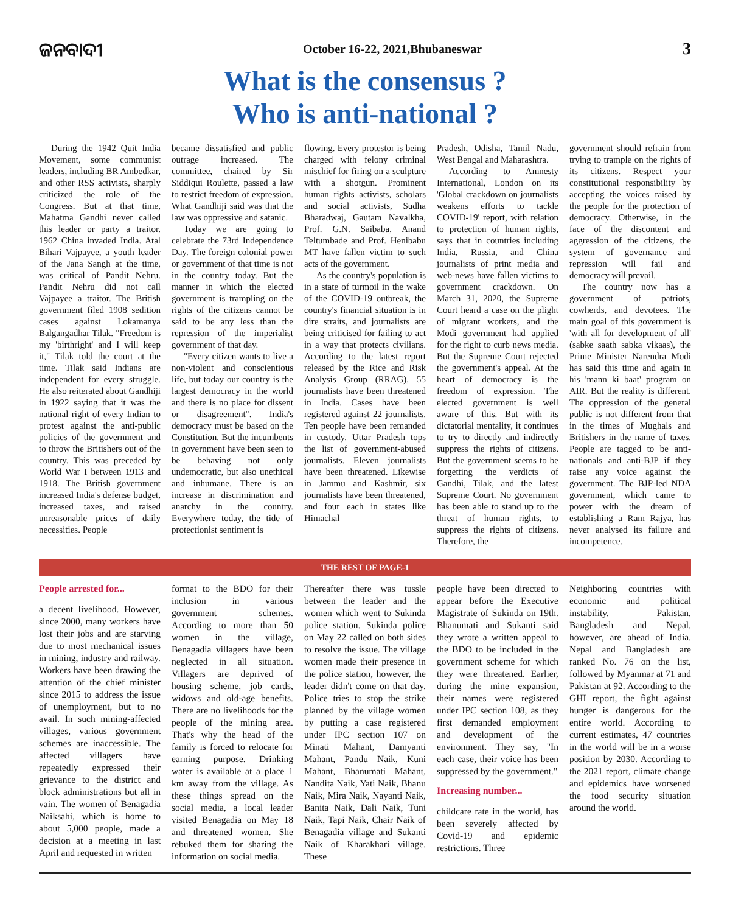ଜନବାଦୀ October 16-22, 2021,Bhubaneswar 3
What is the consensus ?
Who is anti-national ?
During the 1942 Quit India Movement, some communist leaders, including BR Ambedkar, and other RSS activists, sharply criticized the role of the Congress. But at that time, Mahatma Gandhi never called this leader or party a traitor. 1962 China invaded India. Atal Bihari Vajpayee, a youth leader of the Jana Sangh at the time, was critical of Pandit Nehru. Pandit Nehru did not call Vajpayee a traitor. The British government filed 1908 sedition cases against Lokamanya Balgangadhar Tilak. "Freedom is my 'birthright' and I will keep it," Tilak told the court at the time. Tilak said Indians are independent for every struggle. He also reiterated about Gandhiji in 1922 saying that it was the national right of every Indian to protest against the anti-public policies of the government and to throw the Britishers out of the country. This was preceded by World War I between 1913 and 1918. The British government increased India's defense budget, increased taxes, and raised unreasonable prices of daily necessities. People
became dissatisfied and public outrage increased. The committee, chaired by Sir Siddiqui Roulette, passed a law to restrict freedom of expression. What Gandhiji said was that the law was oppressive and satanic.
Today we are going to celebrate the 73rd Independence Day. The foreign colonial power or government of that time is not in the country today. But the manner in which the elected government is trampling on the rights of the citizens cannot be said to be any less than the repression of the imperialist government of that day.
"Every citizen wants to live a non-violent and conscientious life, but today our country is the largest democracy in the world and there is no place for dissent or disagreement". India's democracy must be based on the Constitution. But the incumbents in government have been seen to be behaving not only undemocratic, but also unethical and inhumane. There is an increase in discrimination and anarchy in the country. Everywhere today, the tide of protectionist sentiment is
flowing. Every protestor is being charged with felony criminal mischief for firing on a sculpture with a shotgun. Prominent human rights activists, scholars and social activists, Sudha Bharadwaj, Gautam Navalkha, Prof. G.N. Saibaba, Anand Teltumbade and Prof. Henibabu MT have fallen victim to such acts of the government.
As the country's population is in a state of turmoil in the wake of the COVID-19 outbreak, the country's financial situation is in dire straits, and journalists are being criticised for failing to act in a way that protects civilians. According to the latest report released by the Rice and Risk Analysis Group (RRAG), 55 journalists have been threatened in India. Cases have been registered against 22 journalists. Ten people have been remanded in custody. Uttar Pradesh tops the list of government-abused journalists. Eleven journalists have been threatened. Likewise in Jammu and Kashmir, six journalists have been threatened, and four each in states like Himachal
Pradesh, Odisha, Tamil Nadu, West Bengal and Maharashtra.
According to Amnesty International, London on its 'Global crackdown on journalists weakens efforts to tackle COVID-19' report, with relation to protection of human rights, says that in countries including India, Russia, and China journalists of print media and web-news have fallen victims to government crackdown. On March 31, 2020, the Supreme Court heard a case on the plight of migrant workers, and the Modi government had applied for the right to curb news media. But the Supreme Court rejected the government's appeal. At the heart of democracy is the freedom of expression. The elected government is well aware of this. But with its dictatorial mentality, it continues to try to directly and indirectly suppress the rights of citizens. But the government seems to be forgetting the verdicts of Gandhi, Tilak, and the latest Supreme Court. No government has been able to stand up to the threat of human rights, to suppress the rights of citizens. Therefore, the
government should refrain from trying to trample on the rights of its citizens. Respect your constitutional responsibility by accepting the voices raised by the people for the protection of democracy. Otherwise, in the face of the discontent and aggression of the citizens, the system of governance and repression will fail and democracy will prevail.
The country now has a government of patriots, cowherds, and devotees. The main goal of this government is 'with all for development of all' (sabke saath sabka vikaas), the Prime Minister Narendra Modi has said this time and again in his 'mann ki baat' program on AIR. But the reality is different. The oppression of the general public is not different from that in the times of Mughals and Britishers in the name of taxes. People are tagged to be anti-nationals and anti-BJP if they raise any voice against the government. The BJP-led NDA government, which came to power with the dream of establishing a Ram Rajya, has never analysed its failure and incompetence.
THE REST OF PAGE-1
People arrested for...
a decent livelihood. However, since 2000, many workers have lost their jobs and are starving due to most mechanical issues in mining, industry and railway. Workers have been drawing the attention of the chief minister since 2015 to address the issue of unemployment, but to no avail. In such mining-affected villages, various government schemes are inaccessible. The affected villagers have repeatedly expressed their grievance to the district and block administrations but all in vain. The women of Benagadia Naiksahi, which is home to about 5,000 people, made a decision at a meeting in last April and requested in written
format to the BDO for their inclusion in various government schemes. According to more than 50 women in the village, Benagadia villagers have been neglected in all situation. Villagers are deprived of housing scheme, job cards, widows and old-age benefits. There are no livelihoods for the people of the mining area. That's why the head of the family is forced to relocate for earning purpose. Drinking water is available at a place 1 km away from the village. As these things spread on the social media, a local leader visited Benagadia on May 18 and threatened women. She rebuked them for sharing the information on social media.
Thereafter there was tussle between the leader and the women which went to Sukinda police station. Sukinda police on May 22 called on both sides to resolve the issue. The village women made their presence in the police station, however, the leader didn't come on that day. Police tries to stop the strike planned by the village women by putting a case registered under IPC section 107 on Minati Mahant, Damyanti Mahant, Pandu Naik, Kuni Mahant, Bhanumati Mahant, Nandita Naik, Yati Naik, Bhanu Naik, Mira Naik, Nayanti Naik, Banita Naik, Dali Naik, Tuni Naik, Tapi Naik, Chair Naik of Benagadia village and Sukanti Naik of Kharakhari village. These
people have been directed to appear before the Executive Magistrate of Sukinda on 19th. Bhanumati and Sukanti said they wrote a written appeal to the BDO to be included in the government scheme for which they were threatened. Earlier, during the mine expansion, their names were registered under IPC section 108, as they first demanded employment and development of the environment. They say, "In each case, their voice has been suppressed by the government."
Increasing number...
childcare rate in the world, has been severely affected by Covid-19 and epidemic restrictions. Three
Neighboring countries with economic and political instability, Pakistan, Bangladesh and Nepal, however, are ahead of India. Nepal and Bangladesh are ranked No. 76 on the list, followed by Myanmar at 71 and Pakistan at 92. According to the GHI report, the fight against hunger is dangerous for the entire world. According to current estimates, 47 countries in the world will be in a worse position by 2030. According to the 2021 report, climate change and epidemics have worsened the food security situation around the world.